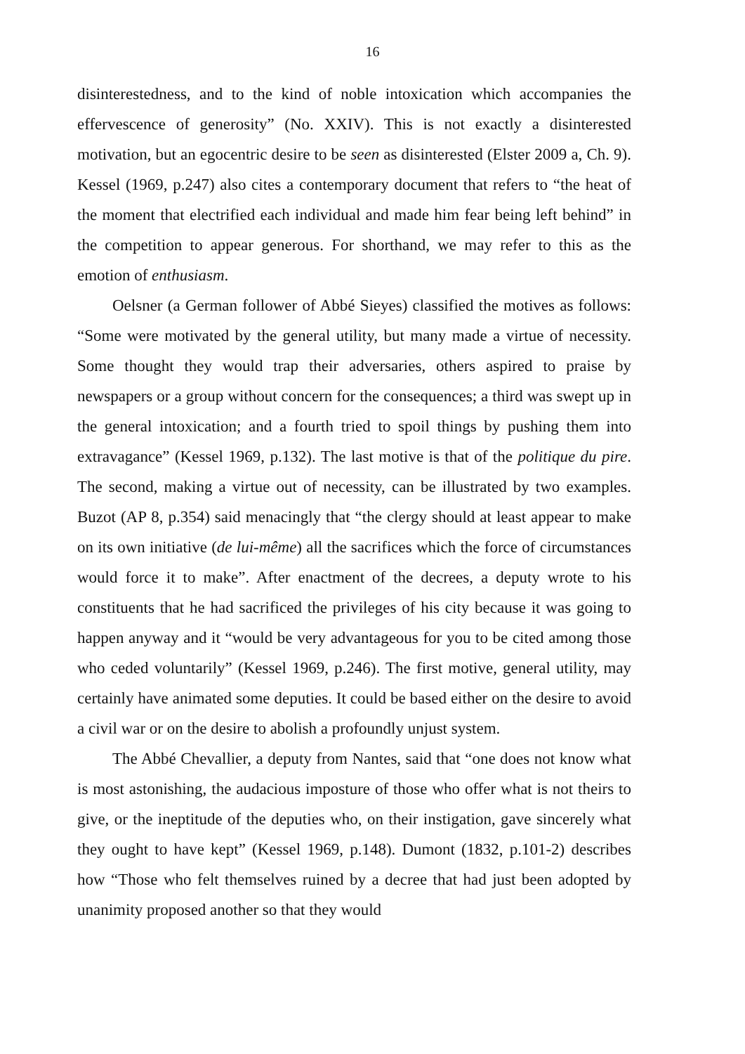16
disinterestedness, and to the kind of noble intoxication which accompanies the effervescence of generosity” (No. XXIV). This is not exactly a disinterested motivation, but an egocentric desire to be seen as disinterested (Elster 2009 a, Ch. 9). Kessel (1969, p.247) also cites a contemporary document that refers to “the heat of the moment that electrified each individual and made him fear being left behind” in the competition to appear generous. For shorthand, we may refer to this as the emotion of enthusiasm.
Oelsner (a German follower of Abbé Sieyes) classified the motives as follows: “Some were motivated by the general utility, but many made a virtue of necessity. Some thought they would trap their adversaries, others aspired to praise by newspapers or a group without concern for the consequences; a third was swept up in the general intoxication; and a fourth tried to spoil things by pushing them into extravagance” (Kessel 1969, p.132). The last motive is that of the politique du pire. The second, making a virtue out of necessity, can be illustrated by two examples. Buzot (AP 8, p.354) said menacingly that “the clergy should at least appear to make on its own initiative (de lui-même) all the sacrifices which the force of circumstances would force it to make”. After enactment of the decrees, a deputy wrote to his constituents that he had sacrificed the privileges of his city because it was going to happen anyway and it “would be very advantageous for you to be cited among those who ceded voluntarily” (Kessel 1969, p.246). The first motive, general utility, may certainly have animated some deputies. It could be based either on the desire to avoid a civil war or on the desire to abolish a profoundly unjust system.
The Abbé Chevallier, a deputy from Nantes, said that “one does not know what is most astonishing, the audacious imposture of those who offer what is not theirs to give, or the ineptitude of the deputies who, on their instigation, gave sincerely what they ought to have kept” (Kessel 1969, p.148). Dumont (1832, p.101-2) describes how “Those who felt themselves ruined by a decree that had just been adopted by unanimity proposed another so that they would